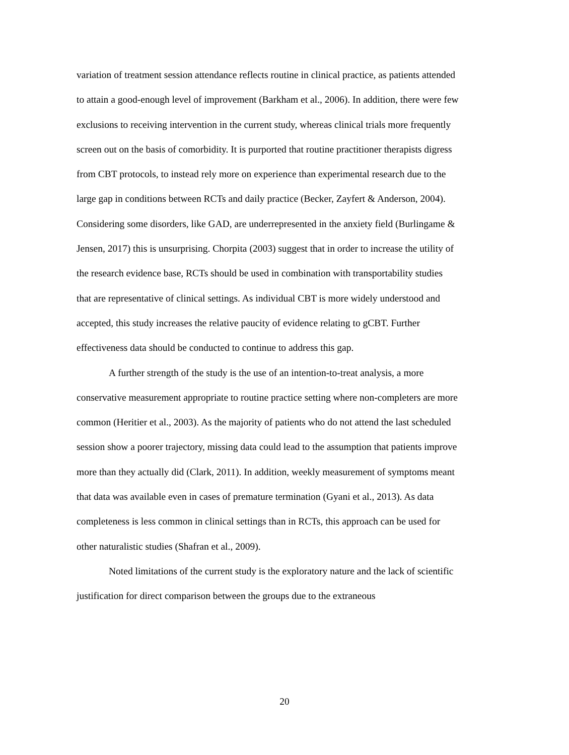variation of treatment session attendance reflects routine in clinical practice, as patients attended to attain a good-enough level of improvement (Barkham et al., 2006). In addition, there were few exclusions to receiving intervention in the current study, whereas clinical trials more frequently screen out on the basis of comorbidity. It is purported that routine practitioner therapists digress from CBT protocols, to instead rely more on experience than experimental research due to the large gap in conditions between RCTs and daily practice (Becker, Zayfert & Anderson, 2004). Considering some disorders, like GAD, are underrepresented in the anxiety field (Burlingame & Jensen, 2017) this is unsurprising. Chorpita (2003) suggest that in order to increase the utility of the research evidence base, RCTs should be used in combination with transportability studies that are representative of clinical settings. As individual CBT is more widely understood and accepted, this study increases the relative paucity of evidence relating to gCBT. Further effectiveness data should be conducted to continue to address this gap.
A further strength of the study is the use of an intention-to-treat analysis, a more conservative measurement appropriate to routine practice setting where non-completers are more common (Heritier et al., 2003). As the majority of patients who do not attend the last scheduled session show a poorer trajectory, missing data could lead to the assumption that patients improve more than they actually did (Clark, 2011). In addition, weekly measurement of symptoms meant that data was available even in cases of premature termination (Gyani et al., 2013). As data completeness is less common in clinical settings than in RCTs, this approach can be used for other naturalistic studies (Shafran et al., 2009).
Noted limitations of the current study is the exploratory nature and the lack of scientific justification for direct comparison between the groups due to the extraneous
20